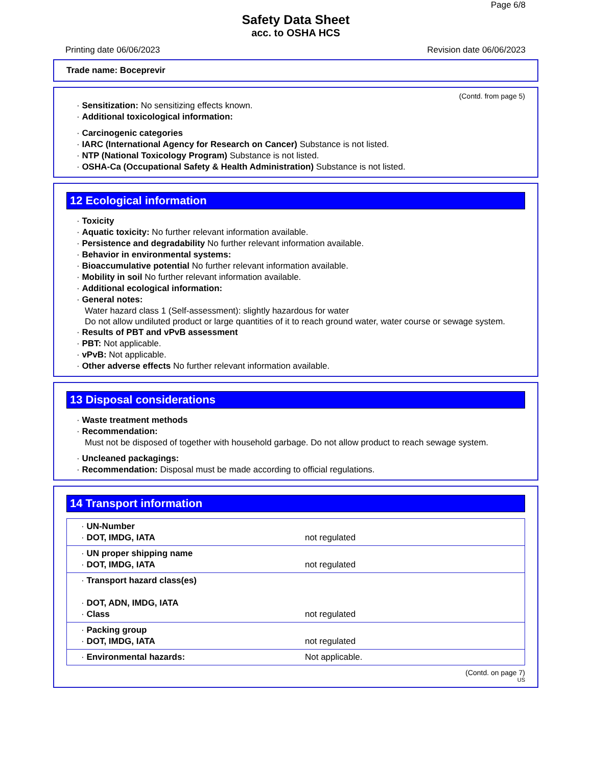Page 6/8
Safety Data Sheet
acc. to OSHA HCS
Printing date 06/06/2023 Revision date 06/06/2023
Trade name: Boceprevir
(Contd. from page 5)
· Sensitization: No sensitizing effects known.
· Additional toxicological information:
· Carcinogenic categories
· IARC (International Agency for Research on Cancer) Substance is not listed.
· NTP (National Toxicology Program) Substance is not listed.
· OSHA-Ca (Occupational Safety & Health Administration) Substance is not listed.
12 Ecological information
· Toxicity
· Aquatic toxicity: No further relevant information available.
· Persistence and degradability No further relevant information available.
· Behavior in environmental systems:
· Bioaccumulative potential No further relevant information available.
· Mobility in soil No further relevant information available.
· Additional ecological information:
· General notes:
Water hazard class 1 (Self-assessment): slightly hazardous for water
Do not allow undiluted product or large quantities of it to reach ground water, water course or sewage system.
· Results of PBT and vPvB assessment
· PBT: Not applicable.
· vPvB: Not applicable.
· Other adverse effects No further relevant information available.
13 Disposal considerations
· Waste treatment methods
· Recommendation:
Must not be disposed of together with household garbage. Do not allow product to reach sewage system.
· Uncleaned packagings:
· Recommendation: Disposal must be made according to official regulations.
14 Transport information
| · UN-Number · DOT, IMDG, IATA | not regulated |
| · UN proper shipping name · DOT, IMDG, IATA | not regulated |
| · Transport hazard class(es) · DOT, ADN, IMDG, IATA · Class | not regulated |
| · Packing group · DOT, IMDG, IATA | not regulated |
| · Environmental hazards: | Not applicable. |
(Contd. on page 7)
US